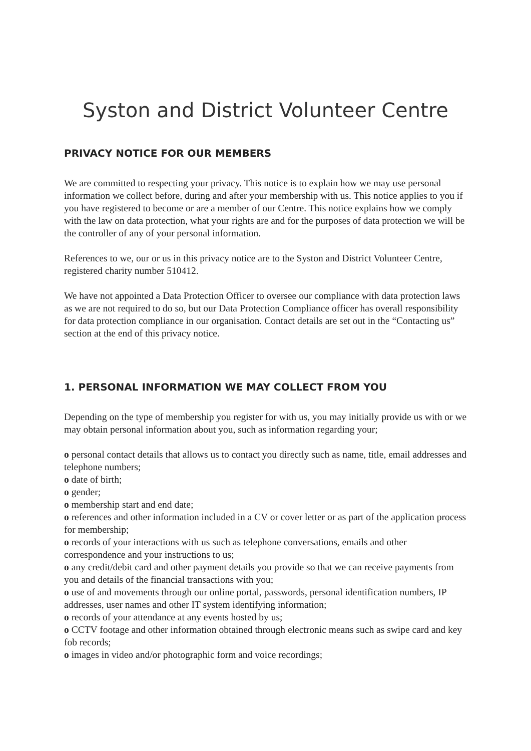Syston and District Volunteer Centre
PRIVACY NOTICE FOR OUR MEMBERS
We are committed to respecting your privacy. This notice is to explain how we may use personal information we collect before, during and after your membership with us. This notice applies to you if you have registered to become or are a member of our Centre. This notice explains how we comply with the law on data protection, what your rights are and for the purposes of data protection we will be the controller of any of your personal information.
References to we, our or us in this privacy notice are to the Syston and District Volunteer Centre, registered charity number 510412.
We have not appointed a Data Protection Officer to oversee our compliance with data protection laws as we are not required to do so, but our Data Protection Compliance officer has overall responsibility for data protection compliance in our organisation. Contact details are set out in the “Contacting us” section at the end of this privacy notice.
1. PERSONAL INFORMATION WE MAY COLLECT FROM YOU
Depending on the type of membership you register for with us, you may initially provide us with or we may obtain personal information about you, such as information regarding your;
o personal contact details that allows us to contact you directly such as name, title, email addresses and telephone numbers;
o date of birth;
o gender;
o membership start and end date;
o references and other information included in a CV or cover letter or as part of the application process for membership;
o records of your interactions with us such as telephone conversations, emails and other correspondence and your instructions to us;
o any credit/debit card and other payment details you provide so that we can receive payments from you and details of the financial transactions with you;
o use of and movements through our online portal, passwords, personal identification numbers, IP addresses, user names and other IT system identifying information;
o records of your attendance at any events hosted by us;
o CCTV footage and other information obtained through electronic means such as swipe card and key fob records;
o images in video and/or photographic form and voice recordings;